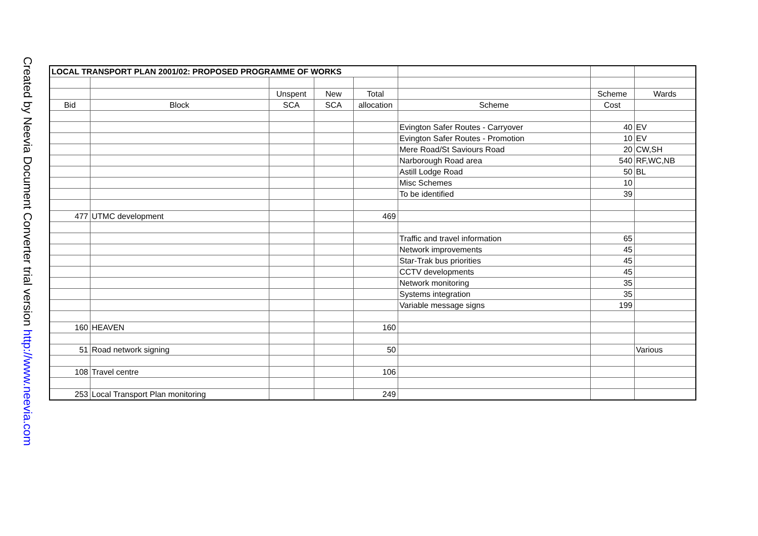Created by Neevia Document Converter trial version http://www.neevia.com
| LOCAL TRANSPORT PLAN 2001/02: PROPOSED PROGRAMME OF WORKS | | | | | | | |
| | | Unspent | New | Total | | Scheme | Wards |
| Bid | Block | SCA | SCA | allocation | Scheme | Cost | |
| | | | | | Evington Safer Routes - Carryover | 40 | EV |
| | | | | | Evington Safer Routes - Promotion | 10 | EV |
| | | | | | Mere Road/St Saviours Road | 20 | CW,SH |
| | | | | | Narborough Road area | 540 | RF,WC,NB |
| | | | | | Astill Lodge Road | 50 | BL |
| | | | | | Misc Schemes | 10 | |
| | | | | | To be identified | 39 | |
| 477 | UTMC development | | | 469 | | | |
| | | | | | Traffic and travel information | 65 | |
| | | | | | Network improvements | 45 | |
| | | | | | Star-Trak bus priorities | 45 | |
| | | | | | CCTV developments | 45 | |
| | | | | | Network monitoring | 35 | |
| | | | | | Systems integration | 35 | |
| | | | | | Variable message signs | 199 | |
| 160 | HEAVEN | | | 160 | | | |
| 51 | Road network signing | | | 50 | | | Various |
| 108 | Travel centre | | | 106 | | | |
| 253 | Local Transport Plan monitoring | | | 249 | | | |